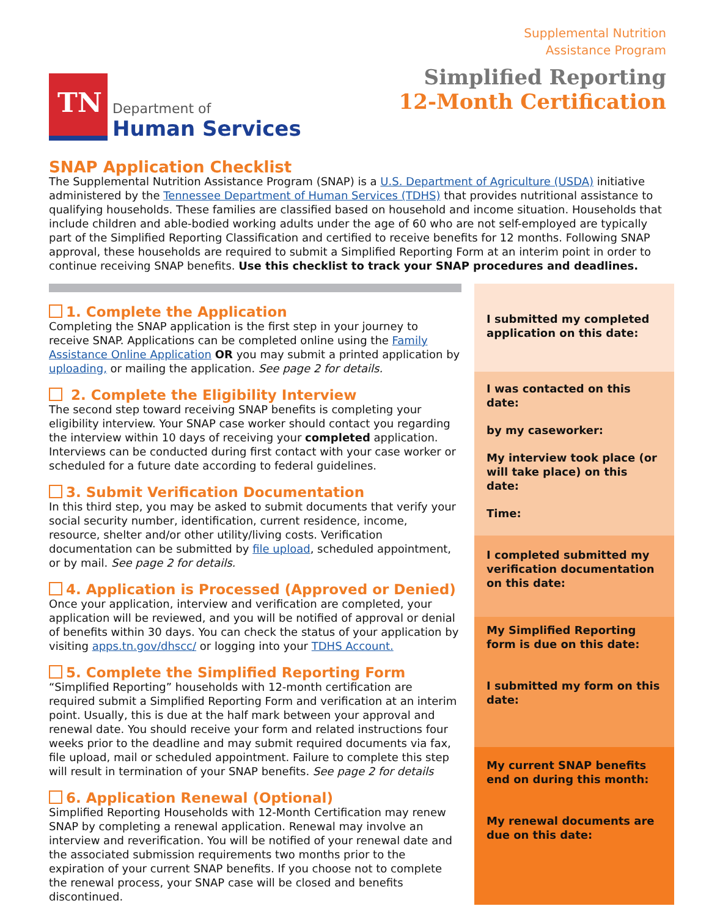TN
Department of
Human Services
Supplemental Nutrition
Assistance Program
Simplified Reporting
12-Month Certification
SNAP Application Checklist
The Supplemental Nutrition Assistance Program (SNAP) is a U.S. Department of Agriculture (USDA) initiative administered by the Tennessee Department of Human Services (TDHS) that provides nutritional assistance to qualifying households. These families are classified based on household and income situation. Households that include children and able-bodied working adults under the age of 60 who are not self-employed are typically part of the Simplified Reporting Classification and certified to receive benefits for 12 months. Following SNAP approval, these households are required to submit a Simplified Reporting Form at an interim point in order to continue receiving SNAP benefits. Use this checklist to track your SNAP procedures and deadlines.
1. Complete the Application
Completing the SNAP application is the first step in your journey to receive SNAP. Applications can be completed online using the Family Assistance Online Application OR you may submit a printed application by uploading, or mailing the application. See page 2 for details.
2. Complete the Eligibility Interview
The second step toward receiving SNAP benefits is completing your eligibility interview. Your SNAP case worker should contact you regarding the interview within 10 days of receiving your completed application. Interviews can be conducted during first contact with your case worker or scheduled for a future date according to federal guidelines.
3. Submit Verification Documentation
In this third step, you may be asked to submit documents that verify your social security number, identification, current residence, income, resource, shelter and/or other utility/living costs. Verification documentation can be submitted by file upload, scheduled appointment, or by mail. See page 2 for details.
4. Application is Processed (Approved or Denied)
Once your application, interview and verification are completed, your application will be reviewed, and you will be notified of approval or denial of benefits within 30 days. You can check the status of your application by visiting apps.tn.gov/dhscc/ or logging into your TDHS Account.
5. Complete the Simplified Reporting Form
“Simplified Reporting” households with 12-month certification are required submit a Simplified Reporting Form and verification at an interim point. Usually, this is due at the half mark between your approval and renewal date. You should receive your form and related instructions four weeks prior to the deadline and may submit required documents via fax, file upload, mail or scheduled appointment. Failure to complete this step will result in termination of your SNAP benefits. See page 2 for details
6. Application Renewal (Optional)
Simplified Reporting Households with 12-Month Certification may renew SNAP by completing a renewal application. Renewal may involve an interview and reverification. You will be notified of your renewal date and the associated submission requirements two months prior to the expiration of your current SNAP benefits. If you choose not to complete the renewal process, your SNAP case will be closed and benefits discontinued.
I submitted my completed application on this date:
I was contacted on this date:
by my caseworker:
My interview took place (or will take place) on this date:
Time:
I completed submitted my verification documentation on this date:
My Simplified Reporting form is due on this date:
I submitted my form on this date:
My current SNAP benefits end on during this month:
My renewal documents are due on this date: